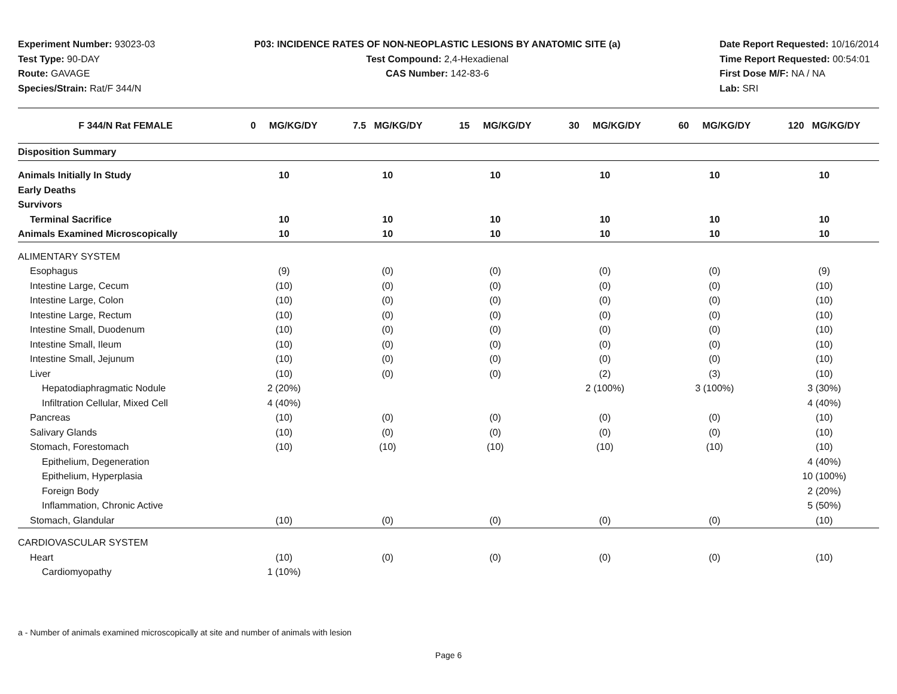Experiment Number: 93023-03
Test Type: 90-DAY
Route: GAVAGE
Species/Strain: Rat/F 344/N
P03: INCIDENCE RATES OF NON-NEOPLASTIC LESIONS BY ANATOMIC SITE (a)
Test Compound: 2,4-Hexadienal
CAS Number: 142-83-6
Date Report Requested: 10/16/2014
Time Report Requested: 00:54:01
First Dose M/F: NA / NA
Lab: SRI
| F 344/N Rat FEMALE | 0 MG/KG/DY | 7.5 MG/KG/DY | 15 MG/KG/DY | 30 MG/KG/DY | 60 MG/KG/DY | 120 MG/KG/DY |
| --- | --- | --- | --- | --- | --- | --- |
| Disposition Summary | | | | | | |
| Animals Initially In Study | 10 | 10 | 10 | 10 | 10 | 10 |
| Early Deaths | | | | | | |
| Survivors | | | | | | |
| Terminal Sacrifice | 10 | 10 | 10 | 10 | 10 | 10 |
| Animals Examined Microscopically | 10 | 10 | 10 | 10 | 10 | 10 |
| ALIMENTARY SYSTEM | | | | | | |
| Esophagus | (9) | (0) | (0) | (0) | (0) | (9) |
| Intestine Large, Cecum | (10) | (0) | (0) | (0) | (0) | (10) |
| Intestine Large, Colon | (10) | (0) | (0) | (0) | (0) | (10) |
| Intestine Large, Rectum | (10) | (0) | (0) | (0) | (0) | (10) |
| Intestine Small, Duodenum | (10) | (0) | (0) | (0) | (0) | (10) |
| Intestine Small, Ileum | (10) | (0) | (0) | (0) | (0) | (10) |
| Intestine Small, Jejunum | (10) | (0) | (0) | (0) | (0) | (10) |
| Liver | (10) | (0) | (0) | (2) | (3) | (10) |
| Hepatodiaphragmatic Nodule | 2 (20%) | | | 2 (100%) | 3 (100%) | 3 (30%) |
| Infiltration Cellular, Mixed Cell | 4 (40%) | | | | | 4 (40%) |
| Pancreas | (10) | (0) | (0) | (0) | (0) | (10) |
| Salivary Glands | (10) | (0) | (0) | (0) | (0) | (10) |
| Stomach, Forestomach | (10) | (10) | (10) | (10) | (10) | (10) |
| Epithelium, Degeneration | | | | | | 4 (40%) |
| Epithelium, Hyperplasia | | | | | | 10 (100%) |
| Foreign Body | | | | | | 2 (20%) |
| Inflammation, Chronic Active | | | | | | 5 (50%) |
| Stomach, Glandular | (10) | (0) | (0) | (0) | (0) | (10) |
| CARDIOVASCULAR SYSTEM | | | | | | |
| Heart | (10) | (0) | (0) | (0) | (0) | (10) |
| Cardiomyopathy | 1 (10%) | | | | | |
a - Number of animals examined microscopically at site and number of animals with lesion
Page 6